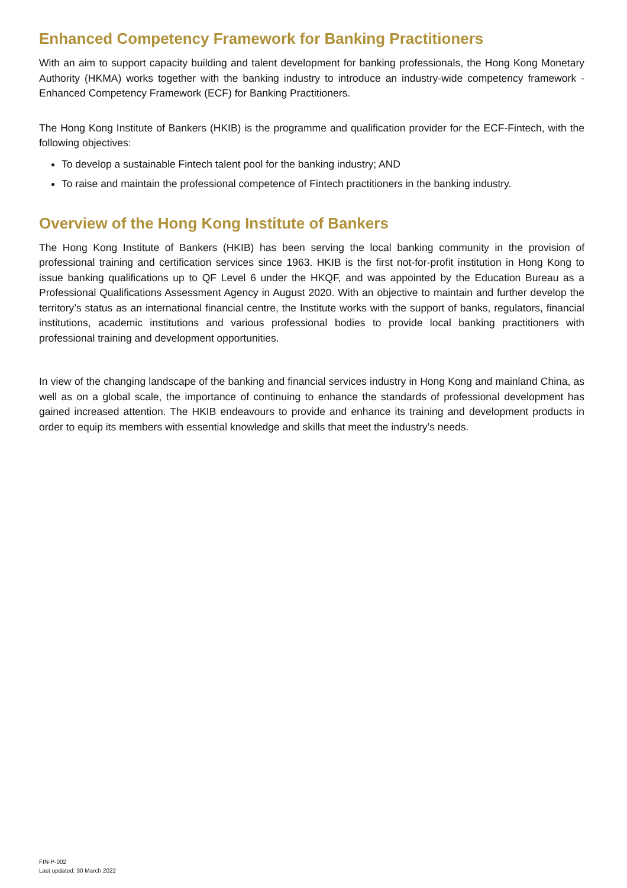Enhanced Competency Framework for Banking Practitioners
With an aim to support capacity building and talent development for banking professionals, the Hong Kong Monetary Authority (HKMA) works together with the banking industry to introduce an industry-wide competency framework - Enhanced Competency Framework (ECF) for Banking Practitioners.
The Hong Kong Institute of Bankers (HKIB) is the programme and qualification provider for the ECF-Fintech, with the following objectives:
To develop a sustainable Fintech talent pool for the banking industry; AND
To raise and maintain the professional competence of Fintech practitioners in the banking industry.
Overview of the Hong Kong Institute of Bankers
The Hong Kong Institute of Bankers (HKIB) has been serving the local banking community in the provision of professional training and certification services since 1963. HKIB is the first not-for-profit institution in Hong Kong to issue banking qualifications up to QF Level 6 under the HKQF, and was appointed by the Education Bureau as a Professional Qualifications Assessment Agency in August 2020. With an objective to maintain and further develop the territory’s status as an international financial centre, the Institute works with the support of banks, regulators, financial institutions, academic institutions and various professional bodies to provide local banking practitioners with professional training and development opportunities.
In view of the changing landscape of the banking and financial services industry in Hong Kong and mainland China, as well as on a global scale, the importance of continuing to enhance the standards of professional development has gained increased attention. The HKIB endeavours to provide and enhance its training and development products in order to equip its members with essential knowledge and skills that meet the industry’s needs.
FIN-P-002
Last updated: 30 March 2022